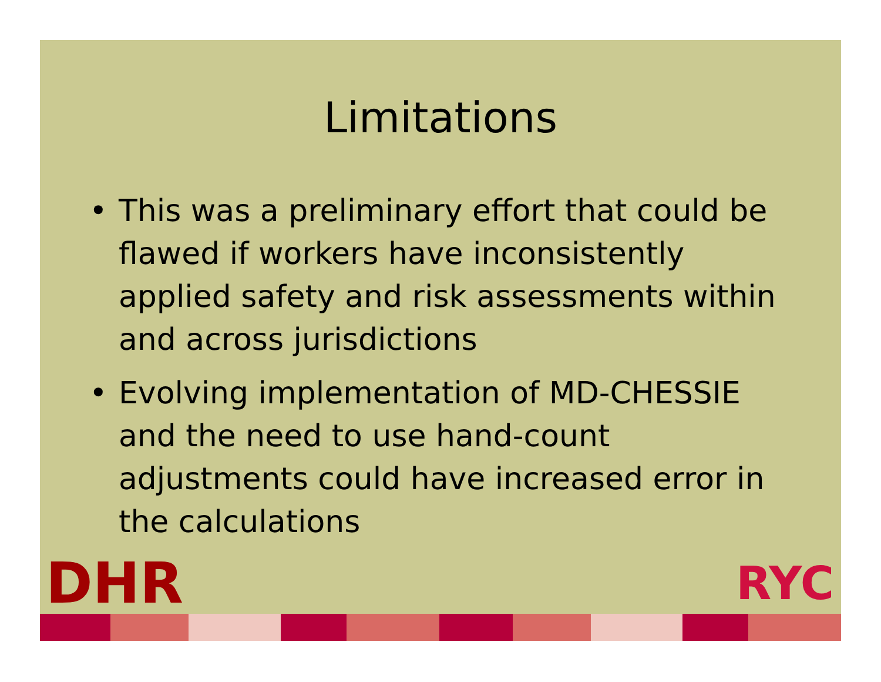Limitations
• This was a preliminary effort that could be flawed if workers have inconsistently applied safety and risk assessments within and across jurisdictions
• Evolving implementation of MD-CHESSIE and the need to use hand-count adjustments could have increased error in the calculations
DHR
RYC